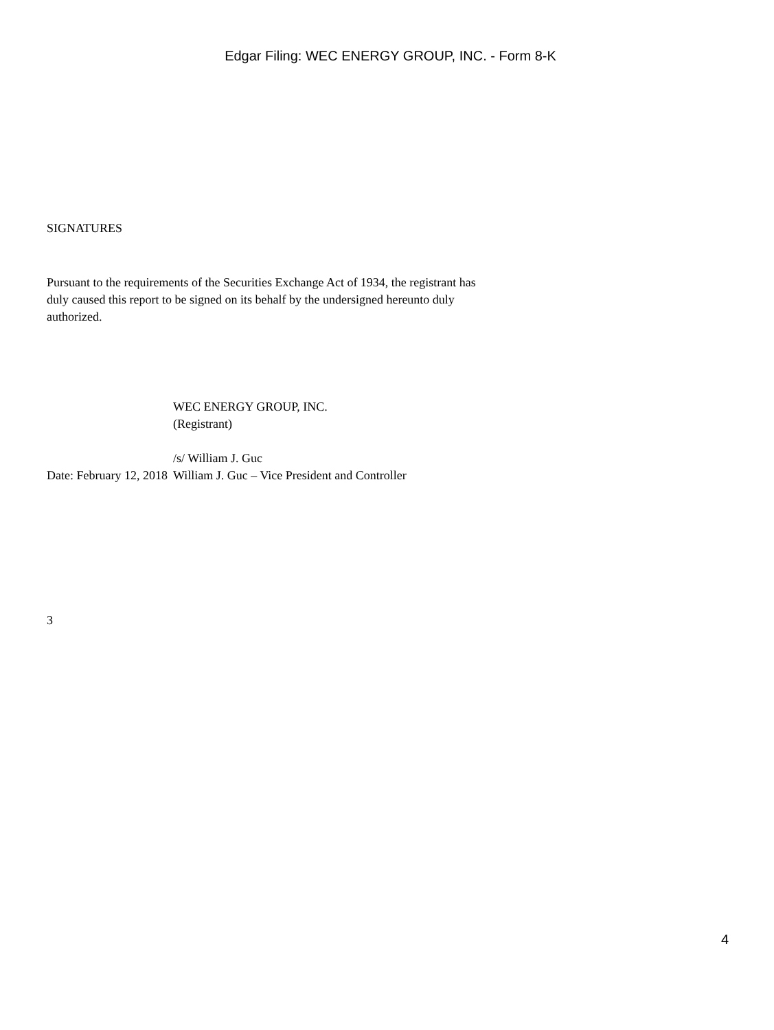Edgar Filing: WEC ENERGY GROUP, INC. - Form 8-K
SIGNATURES
Pursuant to the requirements of the Securities Exchange Act of 1934, the registrant has duly caused this report to be signed on its behalf by the undersigned hereunto duly authorized.
| | WEC ENERGY GROUP, INC. (Registrant) /s/ William J. Guc |
| Date: February 12, 2018 | William J. Guc – Vice President and Controller |
3
4